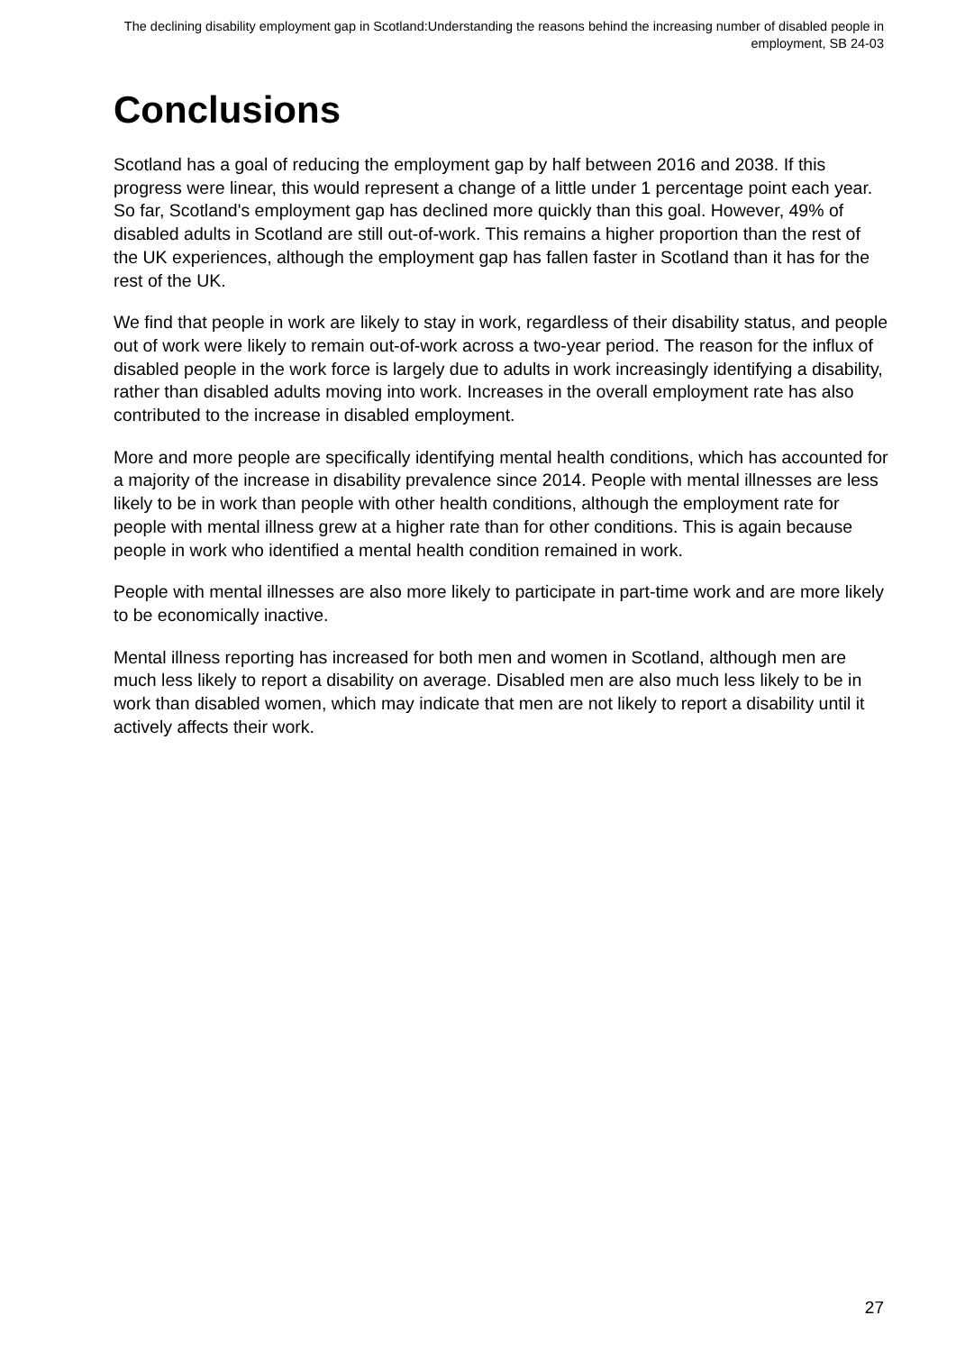The declining disability employment gap in Scotland:Understanding the reasons behind the increasing number of disabled people in employment, SB 24-03
Conclusions
Scotland has a goal of reducing the employment gap by half between 2016 and 2038. If this progress were linear, this would represent a change of a little under 1 percentage point each year. So far, Scotland's employment gap has declined more quickly than this goal. However, 49% of disabled adults in Scotland are still out-of-work. This remains a higher proportion than the rest of the UK experiences, although the employment gap has fallen faster in Scotland than it has for the rest of the UK.
We find that people in work are likely to stay in work, regardless of their disability status, and people out of work were likely to remain out-of-work across a two-year period. The reason for the influx of disabled people in the work force is largely due to adults in work increasingly identifying a disability, rather than disabled adults moving into work. Increases in the overall employment rate has also contributed to the increase in disabled employment.
More and more people are specifically identifying mental health conditions, which has accounted for a majority of the increase in disability prevalence since 2014. People with mental illnesses are less likely to be in work than people with other health conditions, although the employment rate for people with mental illness grew at a higher rate than for other conditions. This is again because people in work who identified a mental health condition remained in work.
People with mental illnesses are also more likely to participate in part-time work and are more likely to be economically inactive.
Mental illness reporting has increased for both men and women in Scotland, although men are much less likely to report a disability on average. Disabled men are also much less likely to be in work than disabled women, which may indicate that men are not likely to report a disability until it actively affects their work.
27